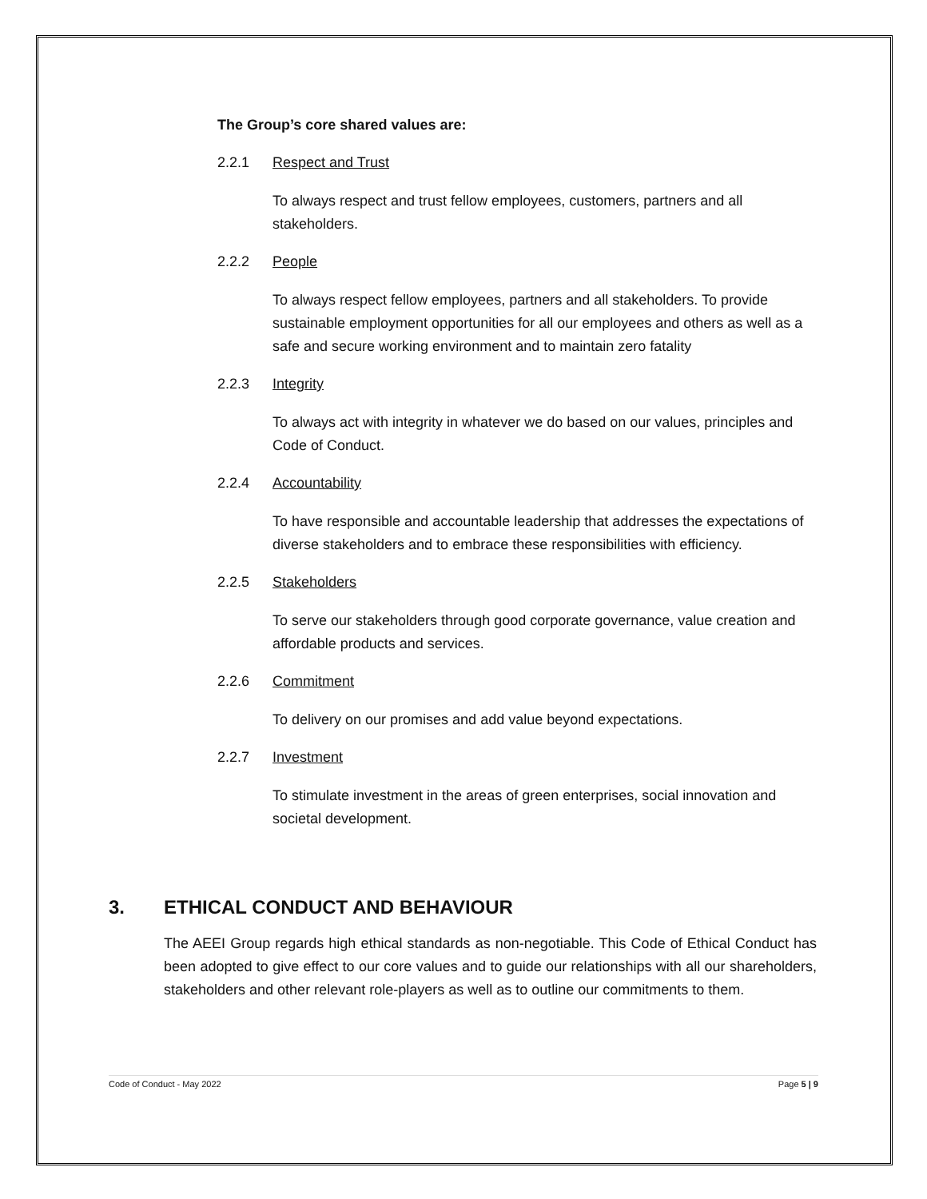The Group’s core shared values are:
2.2.1 Respect and Trust
To always respect and trust fellow employees, customers, partners and all stakeholders.
2.2.2 People
To always respect fellow employees, partners and all stakeholders. To provide sustainable employment opportunities for all our employees and others as well as a safe and secure working environment and to maintain zero fatality
2.2.3 Integrity
To always act with integrity in whatever we do based on our values, principles and Code of Conduct.
2.2.4 Accountability
To have responsible and accountable leadership that addresses the expectations of diverse stakeholders and to embrace these responsibilities with efficiency.
2.2.5 Stakeholders
To serve our stakeholders through good corporate governance, value creation and affordable products and services.
2.2.6 Commitment
To delivery on our promises and add value beyond expectations.
2.2.7 Investment
To stimulate investment in the areas of green enterprises, social innovation and societal development.
3. ETHICAL CONDUCT AND BEHAVIOUR
The AEEI Group regards high ethical standards as non-negotiable. This Code of Ethical Conduct has been adopted to give effect to our core values and to guide our relationships with all our shareholders, stakeholders and other relevant role-players as well as to outline our commitments to them.
Code of Conduct - May 2022 Page 5 | 9